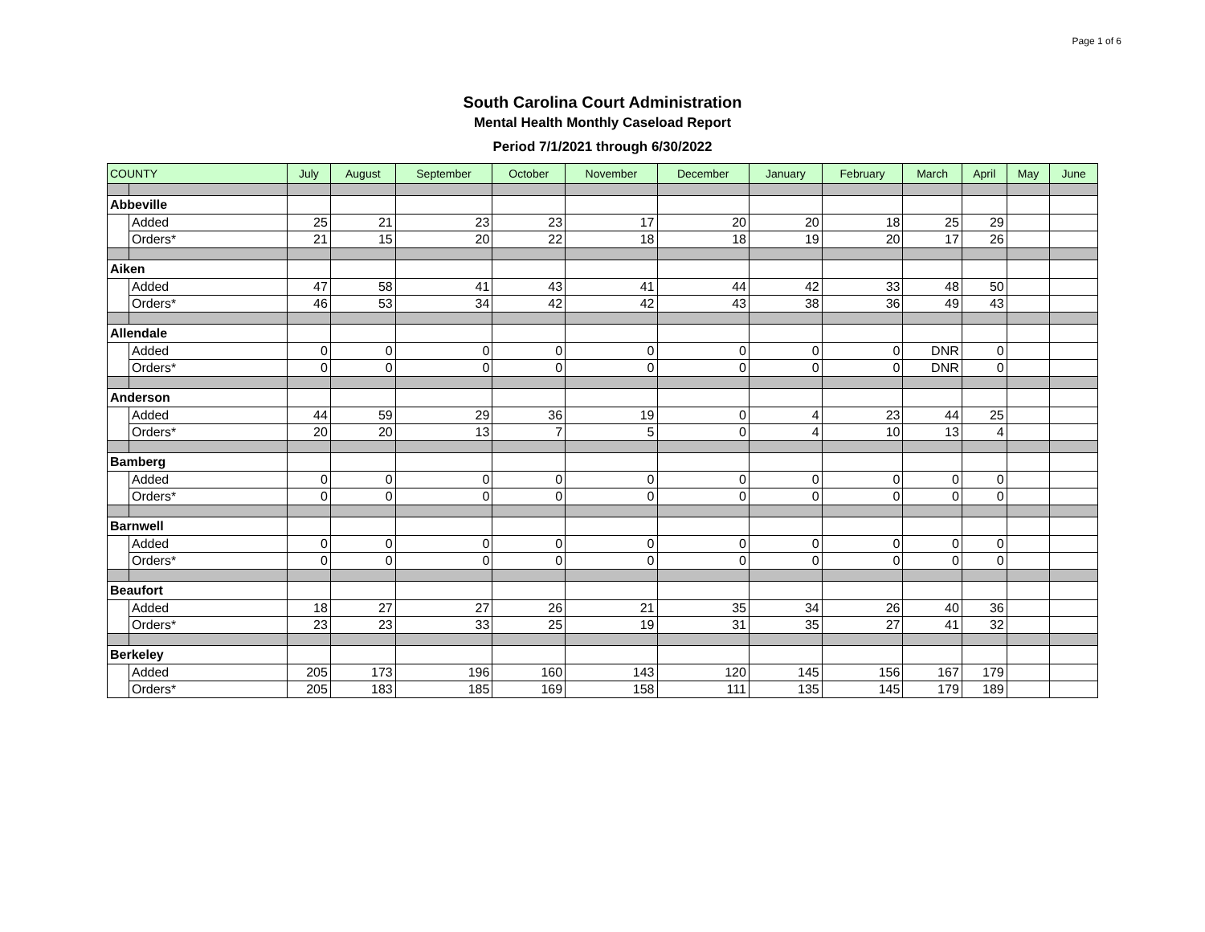Page 1 of 6
South Carolina Court Administration
Mental Health Monthly Caseload Report
Period 7/1/2021 through 6/30/2022
| COUNTY | | July | August | September | October | November | December | January | February | March | April | May | June |
| --- | --- | --- | --- | --- | --- | --- | --- | --- | --- | --- | --- | --- | --- |
| Abbeville | | | | | | | | | | | | | |
| | Added | 25 | 21 | 23 | 23 | 17 | 20 | 20 | 18 | 25 | 29 | | |
| | Orders* | 21 | 15 | 20 | 22 | 18 | 18 | 19 | 20 | 17 | 26 | | |
| Aiken | | | | | | | | | | | | | |
| | Added | 47 | 58 | 41 | 43 | 41 | 44 | 42 | 33 | 48 | 50 | | |
| | Orders* | 46 | 53 | 34 | 42 | 42 | 43 | 38 | 36 | 49 | 43 | | |
| Allendale | | | | | | | | | | | | | |
| | Added | 0 | 0 | 0 | 0 | 0 | 0 | 0 | 0 | DNR | 0 | | |
| | Orders* | 0 | 0 | 0 | 0 | 0 | 0 | 0 | 0 | DNR | 0 | | |
| Anderson | | | | | | | | | | | | | |
| | Added | 44 | 59 | 29 | 36 | 19 | 0 | 4 | 23 | 44 | 25 | | |
| | Orders* | 20 | 20 | 13 | 7 | 5 | 0 | 4 | 10 | 13 | 4 | | |
| Bamberg | | | | | | | | | | | | | |
| | Added | 0 | 0 | 0 | 0 | 0 | 0 | 0 | 0 | 0 | 0 | | |
| | Orders* | 0 | 0 | 0 | 0 | 0 | 0 | 0 | 0 | 0 | 0 | | |
| Barnwell | | | | | | | | | | | | | |
| | Added | 0 | 0 | 0 | 0 | 0 | 0 | 0 | 0 | 0 | 0 | | |
| | Orders* | 0 | 0 | 0 | 0 | 0 | 0 | 0 | 0 | 0 | 0 | | |
| Beaufort | | | | | | | | | | | | | |
| | Added | 18 | 27 | 27 | 26 | 21 | 35 | 34 | 26 | 40 | 36 | | |
| | Orders* | 23 | 23 | 33 | 25 | 19 | 31 | 35 | 27 | 41 | 32 | | |
| Berkeley | | | | | | | | | | | | | |
| | Added | 205 | 173 | 196 | 160 | 143 | 120 | 145 | 156 | 167 | 179 | | |
| | Orders* | 205 | 183 | 185 | 169 | 158 | 111 | 135 | 145 | 179 | 189 | | |